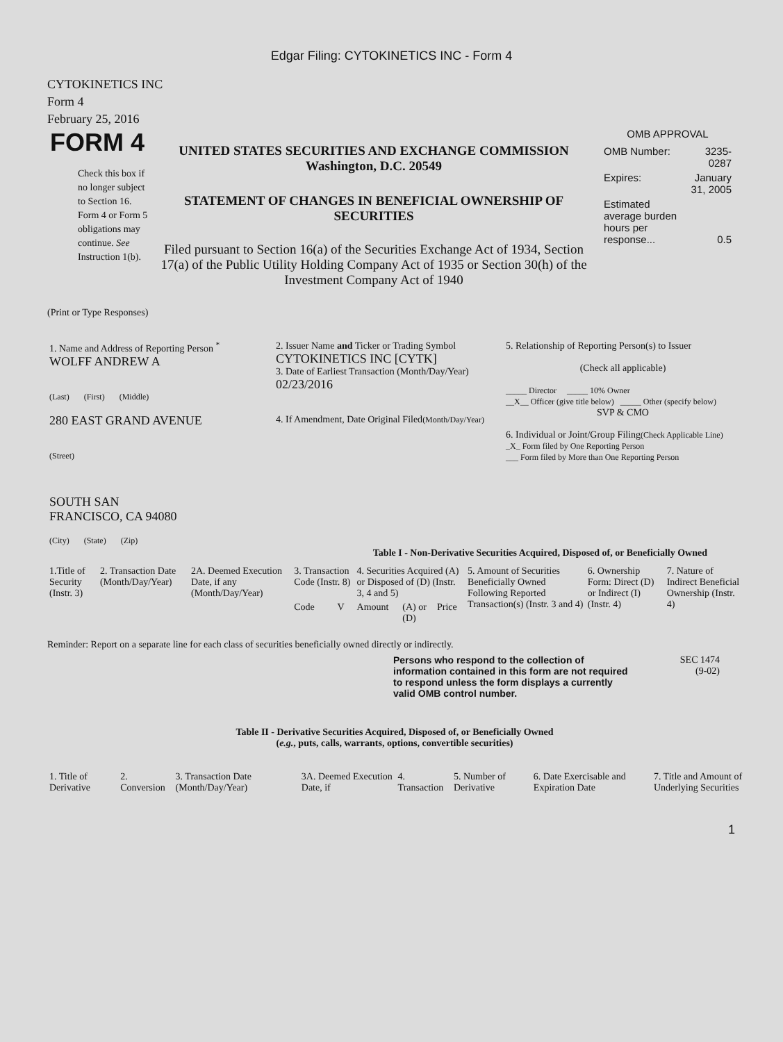Edgar Filing: CYTOKINETICS INC - Form 4
CYTOKINETICS INC
Form 4
February 25, 2016
FORM 4
Check this box if no longer subject to Section 16. Form 4 or Form 5 obligations may continue. See Instruction 1(b).
UNITED STATES SECURITIES AND EXCHANGE COMMISSION
Washington, D.C. 20549
STATEMENT OF CHANGES IN BENEFICIAL OWNERSHIP OF SECURITIES
Filed pursuant to Section 16(a) of the Securities Exchange Act of 1934, Section 17(a) of the Public Utility Holding Company Act of 1935 or Section 30(h) of the Investment Company Act of 1940
OMB APPROVAL
| OMB Number: | 3235-0287 |
| Expires: | January 31, 2005 |
| Estimated average burden hours per response... | 0.5 |
(Print or Type Responses)
| 1. Name and Address of Reporting Person <sup>*</sup> WOLFF ANDREW A (Last) (First) (Middle) 280 EAST GRAND AVENUE (Street) SOUTH SAN FRANCISCO, CA 94080 (City) (State) (Zip) | 2. Issuer Name and Ticker or Trading Symbol CYTOKINETICS INC [CYTK] 3. Date of Earliest Transaction (Month/Day/Year) 02/23/2016 4. If Amendment, Date Original Filed (Month/Day/Year) | 5. Relationship of Reporting Person(s) to Issuer (Check all applicable) _____ Director _____ 10% Owner __X__ Officer (give title below) _____ Other (specify below) SVP & CMO 6. Individual or Joint/Group Filing (Check Applicable Line) _X_ Form filed by One Reporting Person ___ Form filed by More than One Reporting Person |
Table I - Non-Derivative Securities Acquired, Disposed of, or Beneficially Owned
| 1.Title of Security (Instr. 3) | 2. Transaction Date (Month/Day/Year) | 2A. Deemed Execution Date, if any (Month/Day/Year) | 3. Transaction Code (Instr. 8) | | 4. Securities Acquired (A) or Disposed of (D) (Instr. 3, 4 and 5) | | | 5. Amount of Securities Beneficially Owned Following Reported Transaction(s) (Instr. 3 and 4) | 6. Ownership Form: Direct (D) or Indirect (I) (Instr. 4) | 7. Nature of Indirect Beneficial Ownership (Instr. 4) |
| | | | Code | V | Amount | (A) or (D) | Price | | | |
Reminder: Report on a separate line for each class of securities beneficially owned directly or indirectly.
Persons who respond to the collection of information contained in this form are not required to respond unless the form displays a currently valid OMB control number.
SEC 1474
(9-02)
Table II - Derivative Securities Acquired, Disposed of, or Beneficially Owned
(e.g., puts, calls, warrants, options, convertible securities)
| 1. Title of Derivative | 2. Conversion | 3. Transaction Date (Month/Day/Year) | 3A. Deemed Execution Date, if | 4. Transaction | 5. Number of Derivative | 6. Date Exercisable and Expiration Date | 7. Title and Amount of Underlying Securities |
1